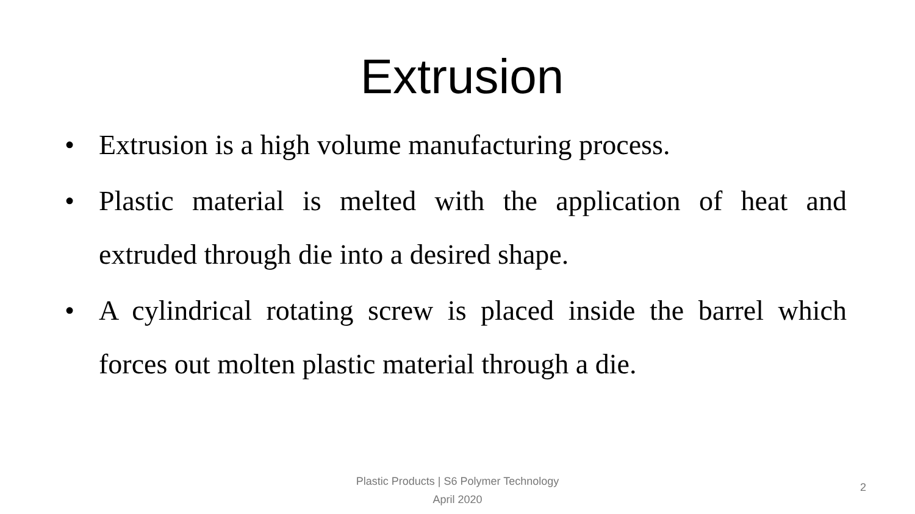Extrusion
• Extrusion is a high volume manufacturing process.
• Plastic material is melted with the application of heat and extruded through die into a desired shape.
• A cylindrical rotating screw is placed inside the barrel which forces out molten plastic material through a die.
Plastic Products | S6 Polymer Technology
April 2020
2